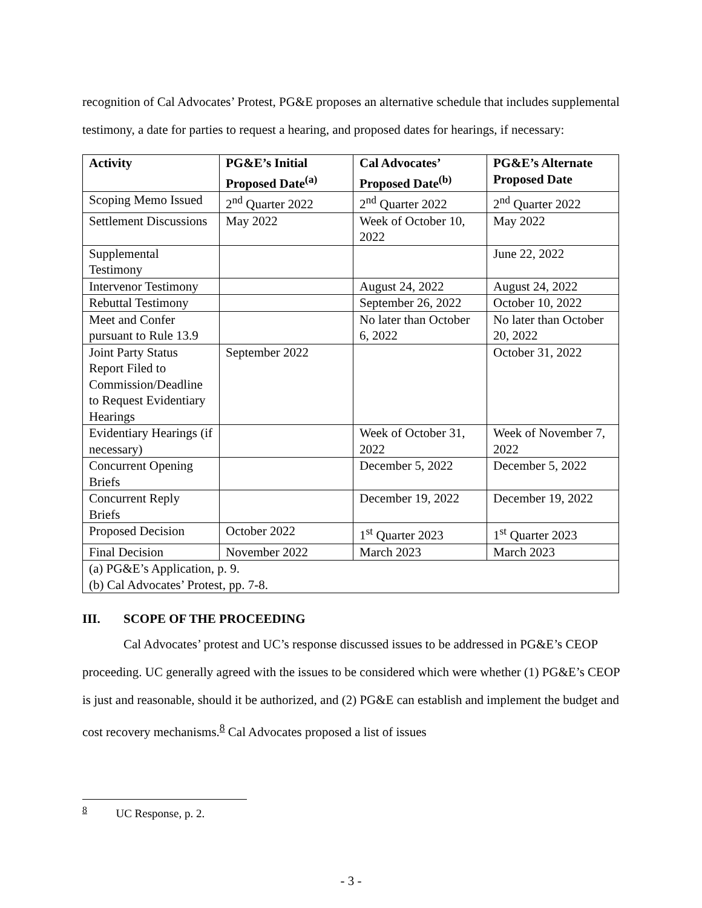recognition of Cal Advocates’ Protest, PG&E proposes an alternative schedule that includes supplemental testimony, a date for parties to request a hearing, and proposed dates for hearings, if necessary:
| Activity | PG&E’s Initial Proposed Date<sup>(a)</sup> | Cal Advocates’ Proposed Date<sup>(b)</sup> | PG&E’s Alternate Proposed Date |
| --- | --- | --- | --- |
| Scoping Memo Issued | 2<sup>nd</sup> Quarter 2022 | 2<sup>nd</sup> Quarter 2022 | 2<sup>nd</sup> Quarter 2022 |
| Settlement Discussions | May 2022 | Week of October 10, 2022 | May 2022 |
| Supplemental Testimony | | | June 22, 2022 |
| Intervenor Testimony | | August 24, 2022 | August 24, 2022 |
| Rebuttal Testimony | | September 26, 2022 | October 10, 2022 |
| Meet and Confer pursuant to Rule 13.9 | | No later than October 6, 2022 | No later than October 20, 2022 |
| Joint Party Status Report Filed to Commission/Deadline to Request Evidentiary Hearings | September 2022 | | October 31, 2022 |
| Evidentiary Hearings (if necessary) | | Week of October 31, 2022 | Week of November 7, 2022 |
| Concurrent Opening Briefs | | December 5, 2022 | December 5, 2022 |
| Concurrent Reply Briefs | | December 19, 2022 | December 19, 2022 |
| Proposed Decision | October 2022 | 1<sup>st</sup> Quarter 2023 | 1<sup>st</sup> Quarter 2023 |
| Final Decision | November 2022 | March 2023 | March 2023 |
| (a) PG&E’s Application, p. 9. (b) Cal Advocates’ Protest, pp. 7-8. | | | |
III. SCOPE OF THE PROCEEDING
Cal Advocates’ protest and UC’s response discussed issues to be addressed in PG&E’s CEOP proceeding. UC generally agreed with the issues to be considered which were whether (1) PG&E’s CEOP is just and reasonable, should it be authorized, and (2) PG&E can establish and implement the budget and cost recovery mechanisms.<sup>8</sup> Cal Advocates proposed a list of issues
<sup>8</sup> UC Response, p. 2.
- 3 -